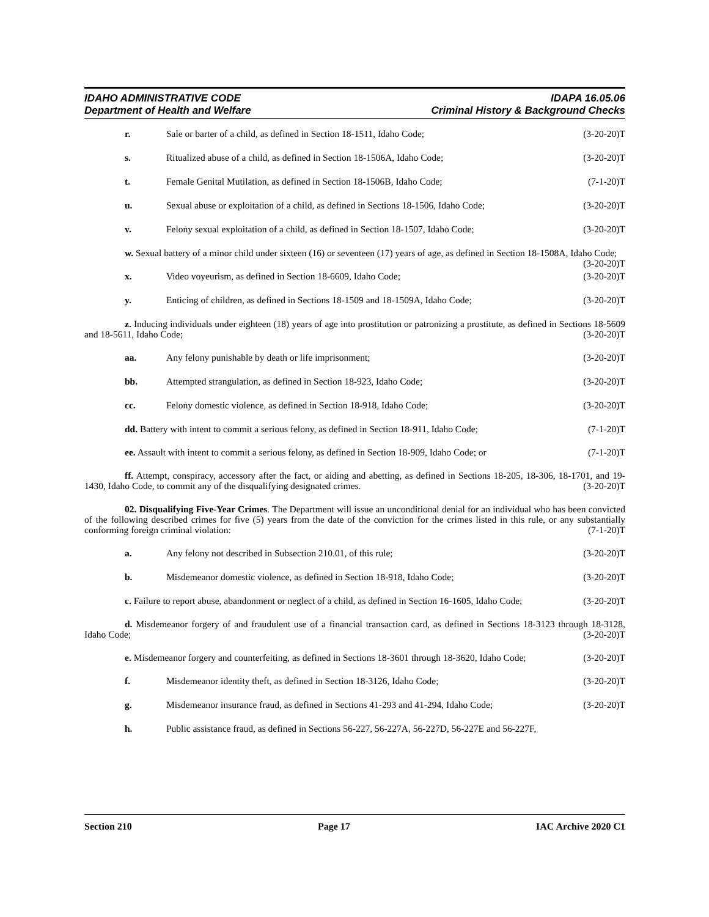IDAHO ADMINISTRATIVE CODE IDAPA 16.05.06
Department of Health and Welfare Criminal History & Background Checks
r. Sale or barter of a child, as defined in Section 18-1511, Idaho Code; (3-20-20)T
s. Ritualized abuse of a child, as defined in Section 18-1506A, Idaho Code; (3-20-20)T
t. Female Genital Mutilation, as defined in Section 18-1506B, Idaho Code; (7-1-20)T
u. Sexual abuse or exploitation of a child, as defined in Sections 18-1506, Idaho Code; (3-20-20)T
v. Felony sexual exploitation of a child, as defined in Section 18-1507, Idaho Code; (3-20-20)T
w. Sexual battery of a minor child under sixteen (16) or seventeen (17) years of age, as defined in Section 18-1508A, Idaho Code; (3-20-20)T
x. Video voyeurism, as defined in Section 18-6609, Idaho Code; (3-20-20)T
y. Enticing of children, as defined in Sections 18-1509 and 18-1509A, Idaho Code; (3-20-20)T
z. Inducing individuals under eighteen (18) years of age into prostitution or patronizing a prostitute, as defined in Sections 18-5609 and 18-5611, Idaho Code; (3-20-20)T
aa. Any felony punishable by death or life imprisonment; (3-20-20)T
bb. Attempted strangulation, as defined in Section 18-923, Idaho Code; (3-20-20)T
cc. Felony domestic violence, as defined in Section 18-918, Idaho Code; (3-20-20)T
dd. Battery with intent to commit a serious felony, as defined in Section 18-911, Idaho Code; (7-1-20)T
ee. Assault with intent to commit a serious felony, as defined in Section 18-909, Idaho Code; or (7-1-20)T
ff. Attempt, conspiracy, accessory after the fact, or aiding and abetting, as defined in Sections 18-205, 18-306, 18-1701, and 19-1430, Idaho Code, to commit any of the disqualifying designated crimes. (3-20-20)T
02. Disqualifying Five-Year Crimes. The Department will issue an unconditional denial for an individual who has been convicted of the following described crimes for five (5) years from the date of the conviction for the crimes listed in this rule, or any substantially conforming foreign criminal violation: (7-1-20)T
a. Any felony not described in Subsection 210.01, of this rule; (3-20-20)T
b. Misdemeanor domestic violence, as defined in Section 18-918, Idaho Code; (3-20-20)T
c. Failure to report abuse, abandonment or neglect of a child, as defined in Section 16-1605, Idaho Code; (3-20-20)T
d. Misdemeanor forgery of and fraudulent use of a financial transaction card, as defined in Sections 18-3123 through 18-3128, Idaho Code; (3-20-20)T
e. Misdemeanor forgery and counterfeiting, as defined in Sections 18-3601 through 18-3620, Idaho Code; (3-20-20)T
f. Misdemeanor identity theft, as defined in Section 18-3126, Idaho Code; (3-20-20)T
g. Misdemeanor insurance fraud, as defined in Sections 41-293 and 41-294, Idaho Code; (3-20-20)T
h. Public assistance fraud, as defined in Sections 56-227, 56-227A, 56-227D, 56-227E and 56-227F,
Section 210 Page 17 IAC Archive 2020 C1